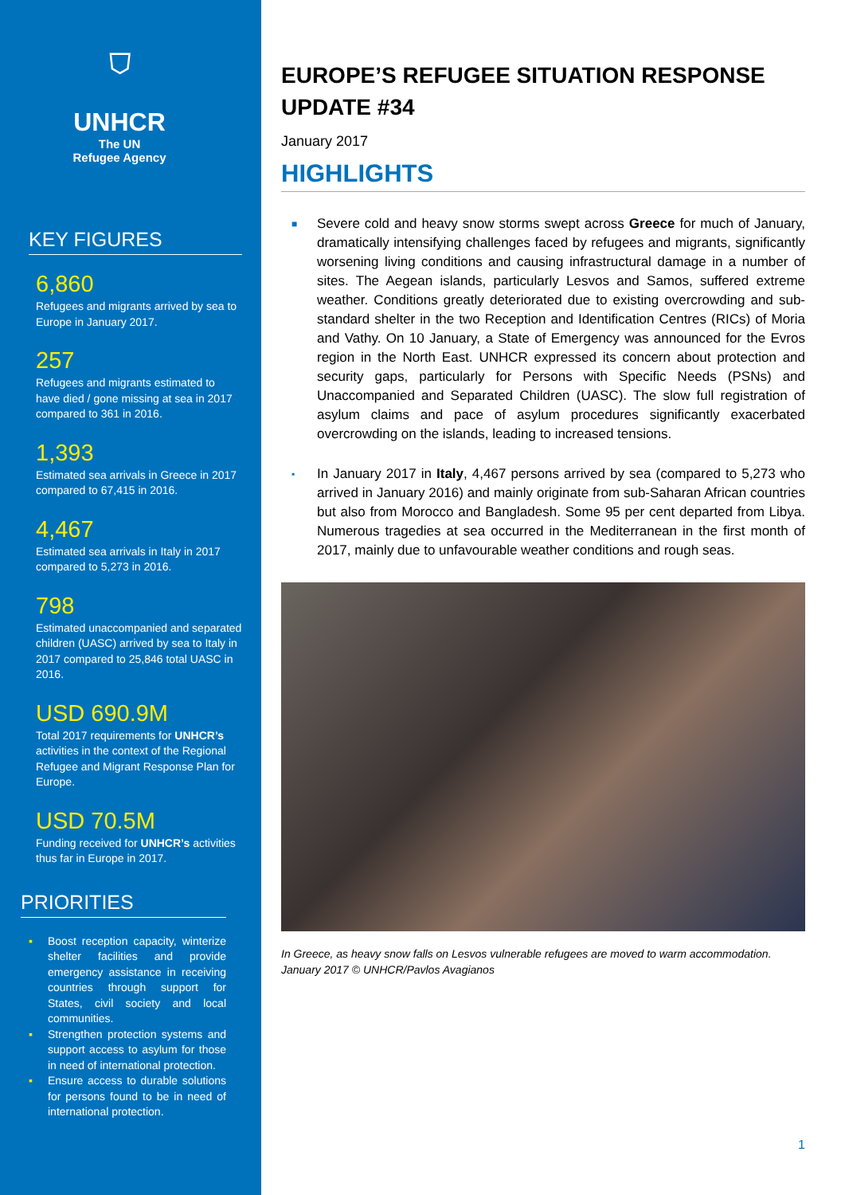⛉
UNHCR
The UN
Refugee Agency
KEY FIGURES
6,860
Refugees and migrants arrived by sea to Europe in January 2017.
257
Refugees and migrants estimated to have died / gone missing at sea in 2017 compared to 361 in 2016.
1,393
Estimated sea arrivals in Greece in 2017 compared to 67,415 in 2016.
4,467
Estimated sea arrivals in Italy in 2017 compared to 5,273 in 2016.
798
Estimated unaccompanied and separated children (UASC) arrived by sea to Italy in 2017 compared to 25,846 total UASC in 2016.
USD 690.9M
Total 2017 requirements for UNHCR’s activities in the context of the Regional Refugee and Migrant Response Plan for Europe.
USD 70.5M
Funding received for UNHCR’s activities thus far in Europe in 2017.
PRIORITIES
▪ Boost reception capacity, winterize shelter facilities and provide emergency assistance in receiving countries through support for States, civil society and local communities.
▪ Strengthen protection systems and support access to asylum for those in need of international protection.
▪ Ensure access to durable solutions for persons found to be in need of international protection.
EUROPE’S REFUGEE SITUATION RESPONSE UPDATE #34
January 2017
HIGHLIGHTS
■ Severe cold and heavy snow storms swept across Greece for much of January, dramatically intensifying challenges faced by refugees and migrants, significantly worsening living conditions and causing infrastructural damage in a number of sites. The Aegean islands, particularly Lesvos and Samos, suffered extreme weather. Conditions greatly deteriorated due to existing overcrowding and sub-standard shelter in the two Reception and Identification Centres (RICs) of Moria and Vathy. On 10 January, a State of Emergency was announced for the Evros region in the North East. UNHCR expressed its concern about protection and security gaps, particularly for Persons with Specific Needs (PSNs) and Unaccompanied and Separated Children (UASC). The slow full registration of asylum claims and pace of asylum procedures significantly exacerbated overcrowding on the islands, leading to increased tensions.
▪ In January 2017 in Italy, 4,467 persons arrived by sea (compared to 5,273 who arrived in January 2016) and mainly originate from sub-Saharan African countries but also from Morocco and Bangladesh. Some 95 per cent departed from Libya. Numerous tragedies at sea occurred in the Mediterranean in the first month of 2017, mainly due to unfavourable weather conditions and rough seas.
In Greece, as heavy snow falls on Lesvos vulnerable refugees are moved to warm accommodation. January 2017 © UNHCR/Pavlos Avagianos
1